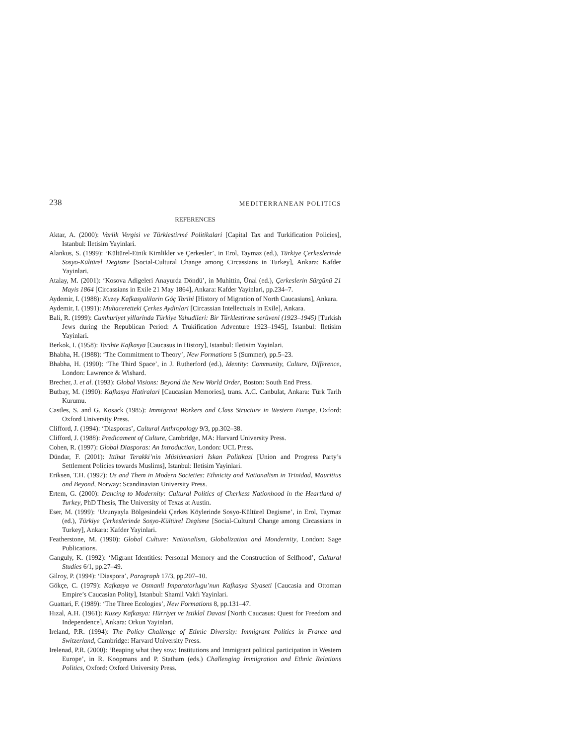238 MEDITERRANEAN POLITICS
REFERENCES
Aktar, A. (2000): Varlik Vergisi ve Türklestirmé Politikalari [Capital Tax and Turkification Policies], Istanbul: Iletisim Yayinlari.
Alankus, S. (1999): ‘Kültürel-Etnik Kimlikler ve Çerkesler’, in Erol, Taymaz (ed.), Türkiye Çerkeslerinde Sosyo-Kültürel Degisme [Social-Cultural Change among Circassians in Turkey], Ankara: Kafder Yayinlari.
Atalay, M. (2001): ‘Kosova Adigeleri Anayurda Döndü’, in Muhittin, Ünal (ed.), Çerkeslerin Sürgünü 21 Mayis 1864 [Circassians in Exile 21 May 1864], Ankara: Kafder Yayinlari, pp.234–7.
Aydemir, I. (1988): Kuzey Kafkasyalilarin Göç Tarihi [History of Migration of North Caucasians], Ankara.
Aydemir, I. (1991): Muhaceretteki Çerkes Aydinlari [Circassian Intellectuals in Exile], Ankara.
Bali, R. (1999): Cumhuriyet yillarinda Türkiye Yahudileri: Bir Türklestirme serüveni (1923–1945) [Turkish Jews during the Republican Period: A Trukification Adventure 1923–1945], Istanbul: Iletisim Yayinlari.
Berkok, I. (1958): Tarihte Kafkasya [Caucasus in History], Istanbul: Iletisim Yayinlari.
Bhabha, H. (1988): ‘The Commitment to Theory’, New Formations 5 (Summer), pp.5–23.
Bhabha, H. (1990): ‘The Third Space’, in J. Rutherford (ed.), Identity: Community, Culture, Difference, London: Lawrence & Wishard.
Brecher, J. et al. (1993): Global Visions: Beyond the New World Order, Boston: South End Press.
Butbay, M. (1990): Kafkasya Hatiralari [Caucasian Memories], trans. A.C. Canbulat, Ankara: Türk Tarih Kurumu.
Castles, S. and G. Kosack (1985): Immigrant Workers and Class Structure in Western Europe, Oxford: Oxford University Press.
Clifford, J. (1994): ‘Diasporas’, Cultural Anthropology 9/3, pp.302–38.
Clifford, J. (1988): Predicament of Culture, Cambridge, MA: Harvard University Press.
Cohen, R. (1997): Global Diasporas: An Introduction, London: UCL Press.
Dündar, F. (2001): Ittihat Terakki’nin Müslümanlari Iskan Politikasi [Union and Progress Party’s Settlement Policies towards Muslims], Istanbul: Iletisim Yayinlari.
Eriksen, T.H. (1992): Us and Them in Modern Societies: Ethnicity and Nationalism in Trinidad, Mauritius and Beyond, Norway: Scandinavian University Press.
Ertem, G. (2000): Dancing to Modernity: Cultural Politics of Cherkess Nationhood in the Heartland of Turkey, PhD Thesis, The University of Texas at Austin.
Eser, M. (1999): ‘Uzunyayla Bölgesindeki Çerkes Köylerinde Sosyo-Kültürel Degisme’, in Erol, Taymaz (ed.), Türkiye Çerkeslerinde Sosyo-Kültürel Degisme [Social-Cultural Change among Circassians in Turkey], Ankara: Kafder Yayinlari.
Featherstone, M. (1990): Global Culture: Nationalism, Globalization and Mondernity, London: Sage Publications.
Ganguly, K. (1992): ‘Migrant Identities: Personal Memory and the Construction of Selfhood’, Cultural Studies 6/1, pp.27–49.
Gilroy, P. (1994): ‘Diaspora’, Paragraph 17/3, pp.207–10.
Gökçe, C. (1979): Kafkasya ve Osmanli Imparatorlugu’nun Kafkasya Siyaseti [Caucasia and Ottoman Empire’s Caucasian Polity], Istanbul: Shamil Vakfi Yayinlari.
Guattari, F. (1989): ‘The Three Ecologies’, New Formations 8, pp.131–47.
Hızal, A.H. (1961): Kuzey Kafkasya: Hürriyet ve Istiklal Davasi [North Caucasus: Quest for Freedom and Independence], Ankara: Orkun Yayinlari.
Ireland, P.R. (1994): The Policy Challenge of Ethnic Diversity: Immigrant Politics in France and Switzerland, Cambridge: Harvard University Press.
Irelenad, P.R. (2000): ‘Reaping what they sow: Institutions and Immigrant political participation in Western Europe’, in R. Koopmans and P. Statham (eds.) Challenging Immigration and Ethnic Relations Politics, Oxford: Oxford University Press.